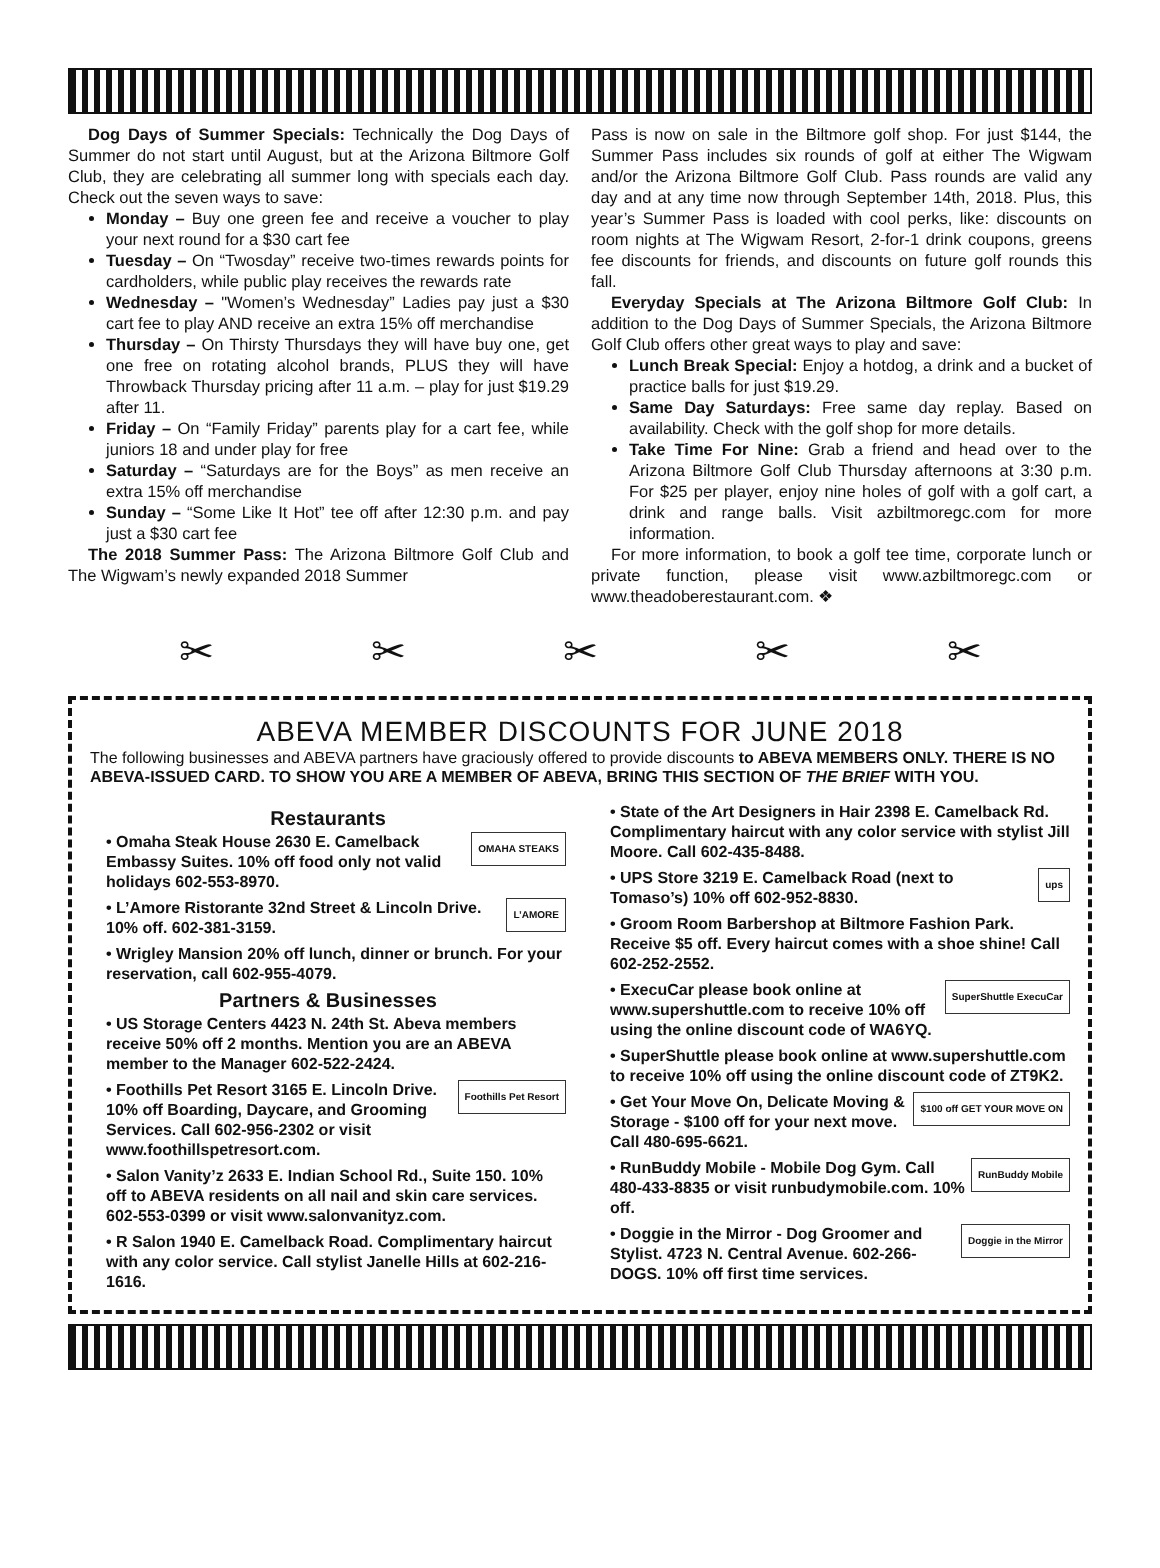Dog Days of Summer Specials: Technically the Dog Days of Summer do not start until August, but at the Arizona Biltmore Golf Club, they are celebrating all summer long with specials each day. Check out the seven ways to save:
Monday – Buy one green fee and receive a voucher to play your next round for a $30 cart fee
Tuesday – On “Twosday” receive two-times rewards points for cardholders, while public play receives the rewards rate
Wednesday – "Women’s Wednesday” Ladies pay just a $30 cart fee to play AND receive an extra 15% off merchandise
Thursday – On Thirsty Thursdays they will have buy one, get one free on rotating alcohol brands, PLUS they will have Throwback Thursday pricing after 11 a.m. – play for just $19.29 after 11.
Friday – On “Family Friday” parents play for a cart fee, while juniors 18 and under play for free
Saturday – “Saturdays are for the Boys” as men receive an extra 15% off merchandise
Sunday – “Some Like It Hot” tee off after 12:30 p.m. and pay just a $30 cart fee
The 2018 Summer Pass: The Arizona Biltmore Golf Club and The Wigwam’s newly expanded 2018 Summer
Pass is now on sale in the Biltmore golf shop. For just $144, the Summer Pass includes six rounds of golf at either The Wigwam and/or the Arizona Biltmore Golf Club. Pass rounds are valid any day and at any time now through September 14th, 2018. Plus, this year’s Summer Pass is loaded with cool perks, like: discounts on room nights at The Wigwam Resort, 2-for-1 drink coupons, greens fee discounts for friends, and discounts on future golf rounds this fall.
Everyday Specials at The Arizona Biltmore Golf Club: In addition to the Dog Days of Summer Specials, the Arizona Biltmore Golf Club offers other great ways to play and save:
Lunch Break Special: Enjoy a hotdog, a drink and a bucket of practice balls for just $19.29.
Same Day Saturdays: Free same day replay. Based on availability. Check with the golf shop for more details.
Take Time For Nine: Grab a friend and head over to the Arizona Biltmore Golf Club Thursday afternoons at 3:30 p.m. For $25 per player, enjoy nine holes of golf with a golf cart, a drink and range balls. Visit azbiltmoregc.com for more information.
For more information, to book a golf tee time, corporate lunch or private function, please visit www.azbiltmoregc.com or www.theadoberestaurant.com. ❖
✂ ✂ ✂ ✂ ✂
ABEVA MEMBER DISCOUNTS FOR JUNE 2018
The following businesses and ABEVA partners have graciously offered to provide discounts to ABEVA MEMBERS ONLY. THERE IS NO ABEVA-ISSUED CARD. TO SHOW YOU ARE A MEMBER OF ABEVA, BRING THIS SECTION OF THE BRIEF WITH YOU.
Restaurants
OMAHA STEAKS • Omaha Steak House 2630 E. Camelback Embassy Suites. 10% off food only not valid holidays 602-553-8970.
L’AMORE • L’Amore Ristorante 32nd Street & Lincoln Drive. 10% off. 602-381-3159.
• Wrigley Mansion 20% off lunch, dinner or brunch. For your reservation, call 602-955-4079.
Partners & Businesses
• US Storage Centers 4423 N. 24th St. Abeva members receive 50% off 2 months. Mention you are an ABEVA member to the Manager 602-522-2424.
Foothills Pet Resort • Foothills Pet Resort 3165 E. Lincoln Drive. 10% off Boarding, Daycare, and Grooming Services. Call 602-956-2302 or visit www.foothillspetresort.com.
• Salon Vanity’z 2633 E. Indian School Rd., Suite 150. 10% off to ABEVA residents on all nail and skin care services. 602-553-0399 or visit www.salonvanityz.com.
• R Salon 1940 E. Camelback Road. Complimentary haircut with any color service. Call stylist Janelle Hills at 602-216-1616.
• State of the Art Designers in Hair 2398 E. Camelback Rd. Complimentary haircut with any color service with stylist Jill Moore. Call 602-435-8488.
ups • UPS Store 3219 E. Camelback Road (next to Tomaso’s) 10% off 602-952-8830.
• Groom Room Barbershop at Biltmore Fashion Park. Receive $5 off. Every haircut comes with a shoe shine! Call 602-252-2552.
SuperShuttle ExecuCar • ExecuCar please book online at www.supershuttle.com to receive 10% off using the online discount code of WA6YQ.
• SuperShuttle please book online at www.supershuttle.com to receive 10% off using the online discount code of ZT9K2.
$100 off GET YOUR MOVE ON • Get Your Move On, Delicate Moving & Storage - $100 off for your next move. Call 480-695-6621.
RunBuddy Mobile • RunBuddy Mobile - Mobile Dog Gym. Call 480-433-8835 or visit runbudymobile.com. 10% off.
Doggie in the Mirror • Doggie in the Mirror - Dog Groomer and Stylist. 4723 N. Central Avenue. 602-266-DOGS. 10% off first time services.